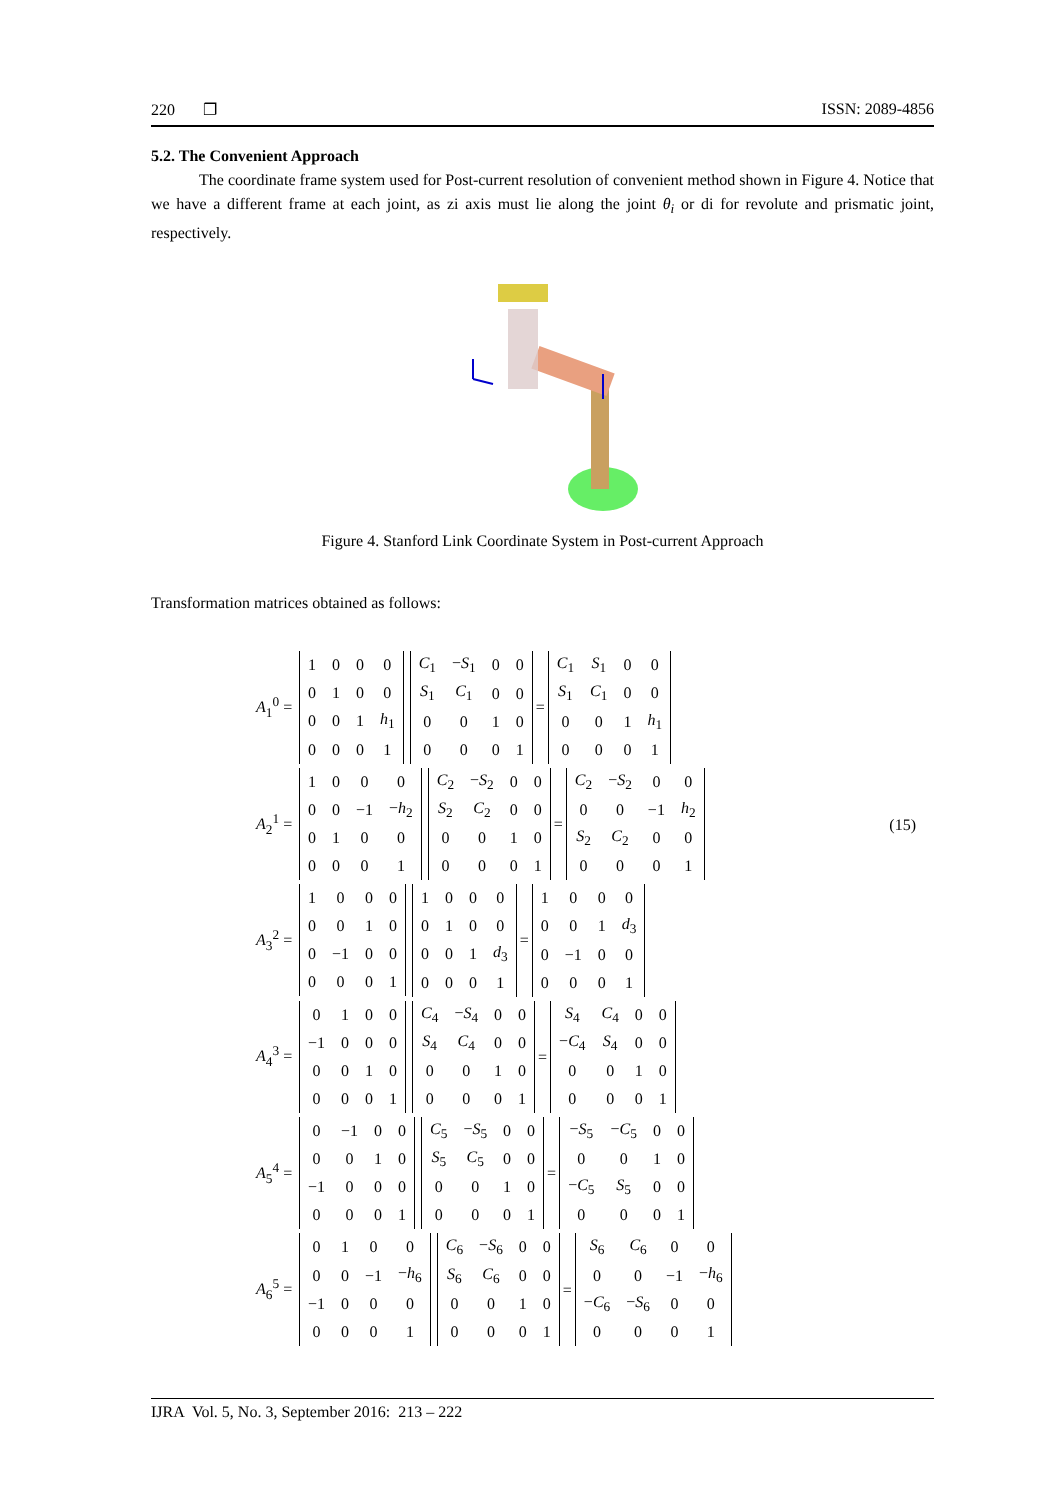220 ❐ ISSN: 2089-4856
5.2. The Convenient Approach
The coordinate frame system used for Post-current resolution of convenient method shown in Figure 4. Notice that we have a different frame at each joint, as zi axis must lie along the joint θ<sub>i</sub> or di for revolute and prismatic joint, respectively.
Figure 4. Stanford Link Coordinate System in Post-current Approach
Transformation matrices obtained as follows:
(15)
A<sub>1</sub><sup>0</sup> =
| 1 | 0 | 0 | 0 |
| 0 | 1 | 0 | 0 |
| 0 | 0 | 1 | h<sub>1</sub> |
| 0 | 0 | 0 | 1 |
| C<sub>1</sub> | − S<sub>1</sub> | 0 | 0 |
| S<sub>1</sub> | C<sub>1</sub> | 0 | 0 |
| 0 | 0 | 1 | 0 |
| 0 | 0 | 0 | 1 |
=
| C<sub>1</sub> | S<sub>1</sub> | 0 | 0 |
| S<sub>1</sub> | C<sub>1</sub> | 0 | 0 |
| 0 | 0 | 1 | h<sub>1</sub> |
| 0 | 0 | 0 | 1 |
A<sub>2</sub><sup>1</sup> =
| 1 | 0 | 0 | 0 |
| 0 | 0 | −1 | − h<sub>2</sub> |
| 0 | 1 | 0 | 0 |
| 0 | 0 | 0 | 1 |
| C<sub>2</sub> | − S<sub>2</sub> | 0 | 0 |
| S<sub>2</sub> | C<sub>2</sub> | 0 | 0 |
| 0 | 0 | 1 | 0 |
| 0 | 0 | 0 | 1 |
=
| C<sub>2</sub> | − S<sub>2</sub> | 0 | 0 |
| 0 | 0 | −1 | h<sub>2</sub> |
| S<sub>2</sub> | C<sub>2</sub> | 0 | 0 |
| 0 | 0 | 0 | 1 |
A<sub>3</sub><sup>2</sup> =
| 1 | 0 | 0 | 0 |
| 0 | 0 | 1 | 0 |
| 0 | −1 | 0 | 0 |
| 0 | 0 | 0 | 1 |
| 1 | 0 | 0 | 0 |
| 0 | 1 | 0 | 0 |
| 0 | 0 | 1 | d<sub>3</sub> |
| 0 | 0 | 0 | 1 |
=
| 1 | 0 | 0 | 0 |
| 0 | 0 | 1 | d<sub>3</sub> |
| 0 | −1 | 0 | 0 |
| 0 | 0 | 0 | 1 |
A<sub>4</sub><sup>3</sup> =
| 0 | 1 | 0 | 0 |
| −1 | 0 | 0 | 0 |
| 0 | 0 | 1 | 0 |
| 0 | 0 | 0 | 1 |
| C<sub>4</sub> | − S<sub>4</sub> | 0 | 0 |
| S<sub>4</sub> | C<sub>4</sub> | 0 | 0 |
| 0 | 0 | 1 | 0 |
| 0 | 0 | 0 | 1 |
=
| S<sub>4</sub> | C<sub>4</sub> | 0 | 0 |
| − C<sub>4</sub> | S<sub>4</sub> | 0 | 0 |
| 0 | 0 | 1 | 0 |
| 0 | 0 | 0 | 1 |
A<sub>5</sub><sup>4</sup> =
| 0 | −1 | 0 | 0 |
| 0 | 0 | 1 | 0 |
| −1 | 0 | 0 | 0 |
| 0 | 0 | 0 | 1 |
| C<sub>5</sub> | − S<sub>5</sub> | 0 | 0 |
| S<sub>5</sub> | C<sub>5</sub> | 0 | 0 |
| 0 | 0 | 1 | 0 |
| 0 | 0 | 0 | 1 |
=
| − S<sub>5</sub> | − C<sub>5</sub> | 0 | 0 |
| 0 | 0 | 1 | 0 |
| − C<sub>5</sub> | S<sub>5</sub> | 0 | 0 |
| 0 | 0 | 0 | 1 |
A<sub>6</sub><sup>5</sup> =
| 0 | 1 | 0 | 0 |
| 0 | 0 | −1 | − h<sub>6</sub> |
| −1 | 0 | 0 | 0 |
| 0 | 0 | 0 | 1 |
| C<sub>6</sub> | − S<sub>6</sub> | 0 | 0 |
| S<sub>6</sub> | C<sub>6</sub> | 0 | 0 |
| 0 | 0 | 1 | 0 |
| 0 | 0 | 0 | 1 |
=
| S<sub>6</sub> | C<sub>6</sub> | 0 | 0 |
| 0 | 0 | −1 | − h<sub>6</sub> |
| − C<sub>6</sub> | − S<sub>6</sub> | 0 | 0 |
| 0 | 0 | 0 | 1 |
IJRA Vol. 5, No. 3, September 2016: 213 – 222